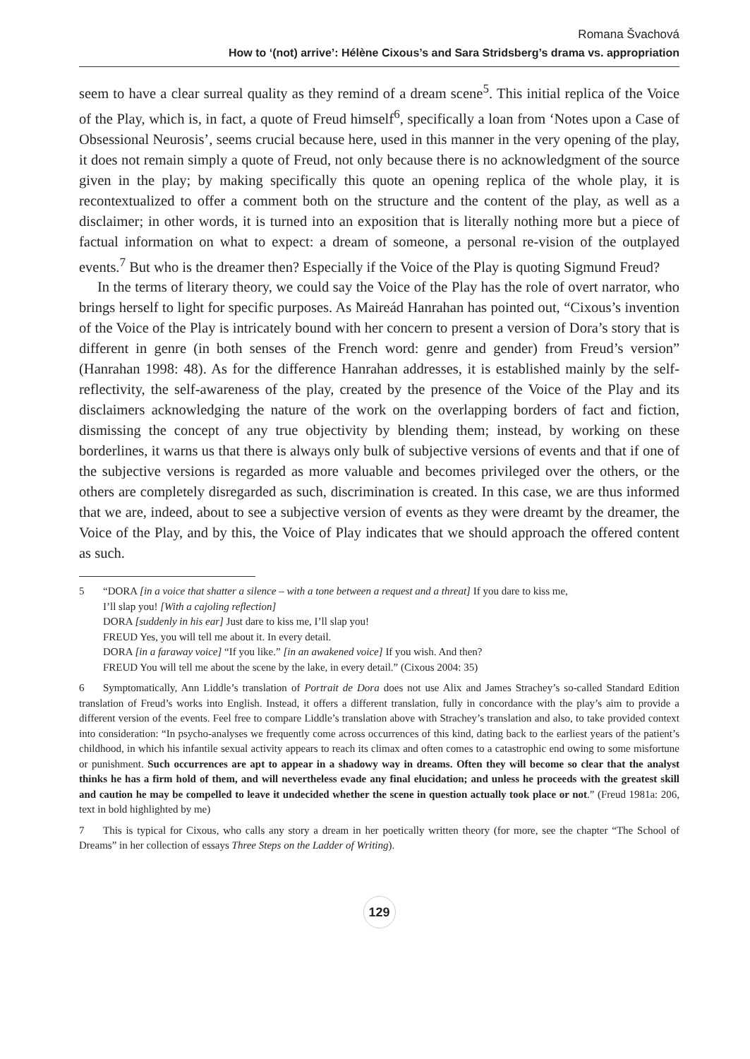Romana Švachová
How to ‘(not) arrive’: Hélène Cixous’s and Sara Stridsberg’s drama vs. appropriation
seem to have a clear surreal quality as they remind of a dream scene<sup>5</sup>. This initial replica of the Voice of the Play, which is, in fact, a quote of Freud himself<sup>6</sup>, specifically a loan from ‘Notes upon a Case of Obsessional Neurosis’, seems crucial because here, used in this manner in the very opening of the play, it does not remain simply a quote of Freud, not only because there is no acknowledgment of the source given in the play; by making specifically this quote an opening replica of the whole play, it is recontextualized to offer a comment both on the structure and the content of the play, as well as a disclaimer; in other words, it is turned into an exposition that is literally nothing more but a piece of factual information on what to expect: a dream of someone, a personal re-vision of the outplayed events.<sup>7</sup> But who is the dreamer then? Especially if the Voice of the Play is quoting Sigmund Freud?
In the terms of literary theory, we could say the Voice of the Play has the role of overt narrator, who brings herself to light for specific purposes. As Maireád Hanrahan has pointed out, “Cixous’s invention of the Voice of the Play is intricately bound with her concern to present a version of Dora’s story that is different in genre (in both senses of the French word: genre and gender) from Freud’s version” (Hanrahan 1998: 48). As for the difference Hanrahan addresses, it is established mainly by the self-reflectivity, the self-awareness of the play, created by the presence of the Voice of the Play and its disclaimers acknowledging the nature of the work on the overlapping borders of fact and fiction, dismissing the concept of any true objectivity by blending them; instead, by working on these borderlines, it warns us that there is always only bulk of subjective versions of events and that if one of the subjective versions is regarded as more valuable and becomes privileged over the others, or the others are completely disregarded as such, discrimination is created. In this case, we are thus informed that we are, indeed, about to see a subjective version of events as they were dreamt by the dreamer, the Voice of the Play, and by this, the Voice of Play indicates that we should approach the offered content as such.
5 “DORA [in a voice that shatter a silence – with a tone between a request and a threat] If you dare to kiss me,
I’ll slap you! [With a cajoling reflection]
DORA [suddenly in his ear] Just dare to kiss me, I’ll slap you!
FREUD Yes, you will tell me about it. In every detail.
DORA [in a faraway voice] “If you like.” [in an awakened voice] If you wish. And then?
FREUD You will tell me about the scene by the lake, in every detail.” (Cixous 2004: 35)
6 Symptomatically, Ann Liddle’s translation of Portrait de Dora does not use Alix and James Strachey’s so-called Standard Edition translation of Freud’s works into English. Instead, it offers a different translation, fully in concordance with the play’s aim to provide a different version of the events. Feel free to compare Liddle’s translation above with Strachey’s translation and also, to take provided context into consideration: “In psycho-analyses we frequently come across occurrences of this kind, dating back to the earliest years of the patient’s childhood, in which his infantile sexual activity appears to reach its climax and often comes to a catastrophic end owing to some misfortune or punishment. Such occurrences are apt to appear in a shadowy way in dreams. Often they will become so clear that the analyst thinks he has a firm hold of them, and will nevertheless evade any final elucidation; and unless he proceeds with the greatest skill and caution he may be compelled to leave it undecided whether the scene in question actually took place or not.” (Freud 1981a: 206, text in bold highlighted by me)
7 This is typical for Cixous, who calls any story a dream in her poetically written theory (for more, see the chapter “The School of Dreams” in her collection of essays Three Steps on the Ladder of Writing).
129